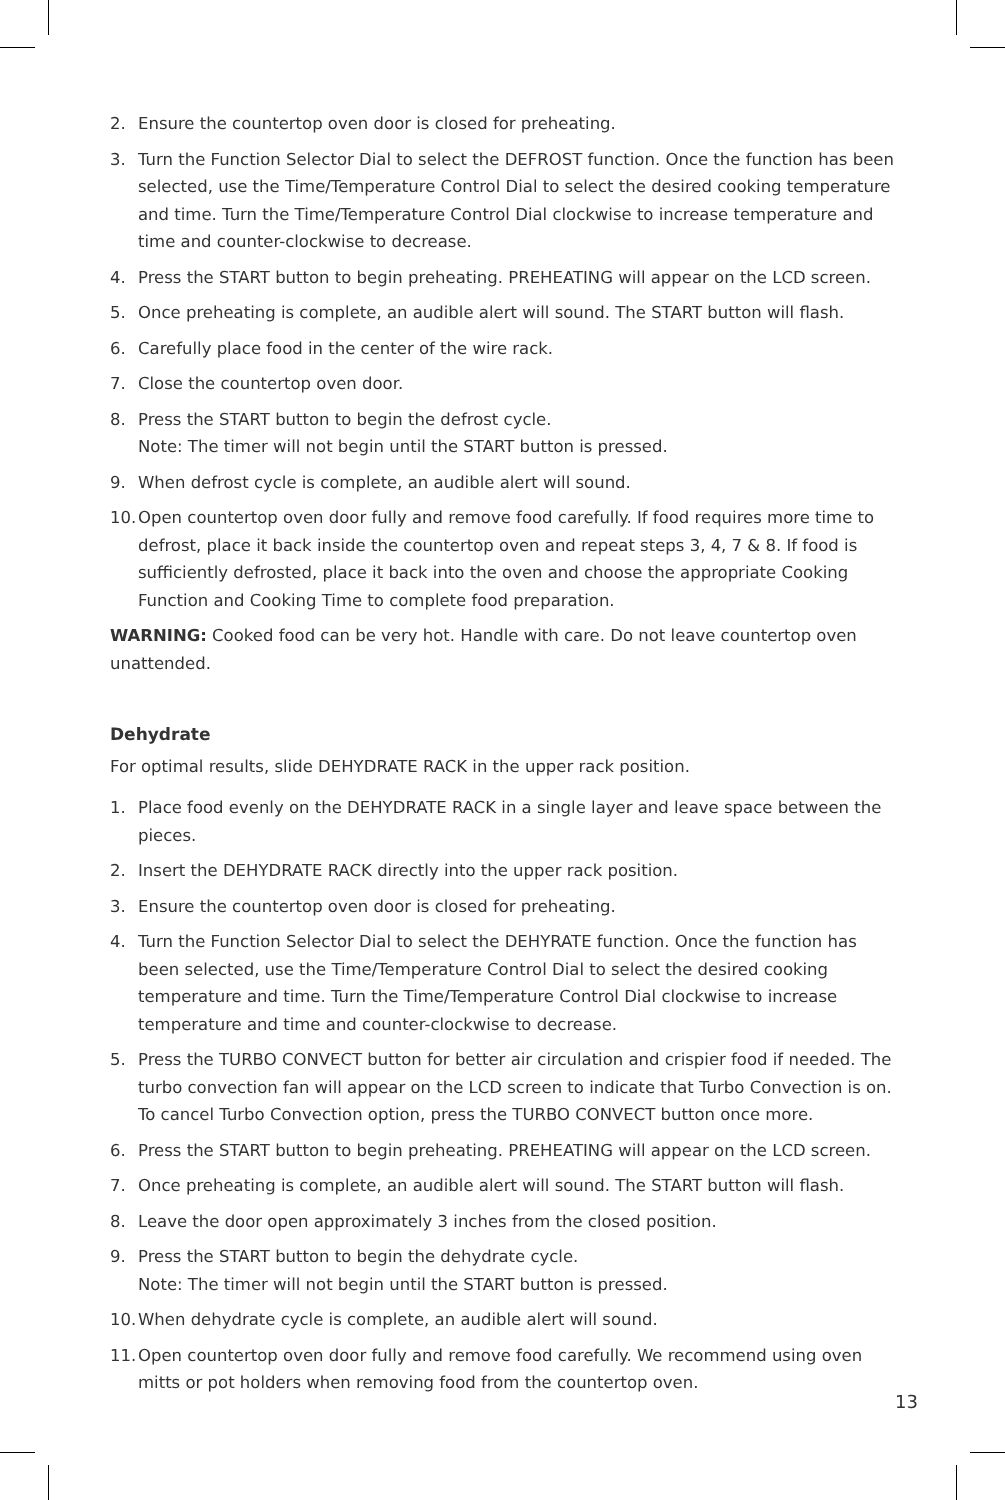2. Ensure the countertop oven door is closed for preheating.
3. Turn the Function Selector Dial to select the DEFROST function. Once the function has been selected, use the Time/Temperature Control Dial to select the desired cooking temperature and time. Turn the Time/Temperature Control Dial clockwise to increase temperature and time and counter-clockwise to decrease.
4. Press the START button to begin preheating. PREHEATING will appear on the LCD screen.
5. Once preheating is complete, an audible alert will sound. The START button will flash.
6. Carefully place food in the center of the wire rack.
7. Close the countertop oven door.
8. Press the START button to begin the defrost cycle.
Note: The timer will not begin until the START button is pressed.
9. When defrost cycle is complete, an audible alert will sound.
10. Open countertop oven door fully and remove food carefully. If food requires more time to defrost, place it back inside the countertop oven and repeat steps 3, 4, 7 & 8. If food is sufficiently defrosted, place it back into the oven and choose the appropriate Cooking Function and Cooking Time to complete food preparation.
WARNING: Cooked food can be very hot. Handle with care. Do not leave countertop oven unattended.
Dehydrate
For optimal results, slide DEHYDRATE RACK in the upper rack position.
1. Place food evenly on the DEHYDRATE RACK in a single layer and leave space between the pieces.
2. Insert the DEHYDRATE RACK directly into the upper rack position.
3. Ensure the countertop oven door is closed for preheating.
4. Turn the Function Selector Dial to select the DEHYRATE function. Once the function has been selected, use the Time/Temperature Control Dial to select the desired cooking temperature and time. Turn the Time/Temperature Control Dial clockwise to increase temperature and time and counter-clockwise to decrease.
5. Press the TURBO CONVECT button for better air circulation and crispier food if needed. The turbo convection fan will appear on the LCD screen to indicate that Turbo Convection is on. To cancel Turbo Convection option, press the TURBO CONVECT button once more.
6. Press the START button to begin preheating. PREHEATING will appear on the LCD screen.
7. Once preheating is complete, an audible alert will sound. The START button will flash.
8. Leave the door open approximately 3 inches from the closed position.
9. Press the START button to begin the dehydrate cycle.
Note: The timer will not begin until the START button is pressed.
10. When dehydrate cycle is complete, an audible alert will sound.
11. Open countertop oven door fully and remove food carefully. We recommend using oven mitts or pot holders when removing food from the countertop oven.
13